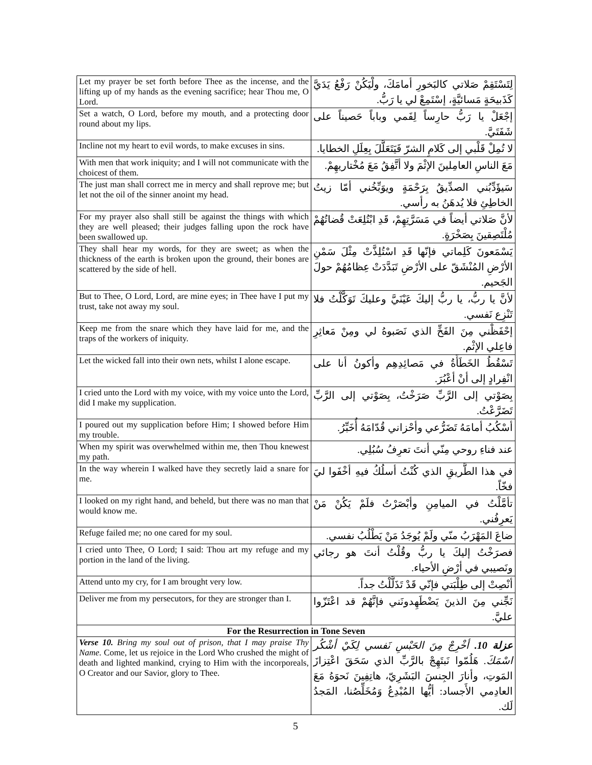| Let my prayer be set forth before Thee as the incense, and the lifting up of my hands as the evening sacrifice; hear Thou me, O Lord. | لِتَسْتَقِمْ صَلاتي كالبَخورِ أمامَكَ، ولْيَكُنْ رَفْعُ يَدَيَّ كَذَبيحَةٍ مَسائيَّةٍ، إسْتَمِعْ لي يا رَبُّ. |
| Set a watch, O Lord, before my mouth, and a protecting door round about my lips. | إجْعَلْ يا رَبُّ حارِساً لِفَمي وباباً حَصيناً على شَفَتَيَّ. |
| Incline not my heart to evil words, to make excuses in sins. | لا تُمِلْ قَلْبي إلى كَلامِ الشرّ فَيَتَعَلَّلَ بِعِلَلِ الخطايا. |
| With men that work iniquity; and I will not communicate with the choicest of them. | مَعَ الناسِ العامِلينَ الإثْمَ ولا أتَّفِقُ مَعَ مُخْتاريهِمْ. |
| The just man shall correct me in mercy and shall reprove me; but let not the oil of the sinner anoint my head. | سَيؤَدِّبُني الصدِّيقُ بِرَحْمَةٍ ويوَبِّخُني أمّا زيتُ الخاطِئِ فلا يُدهَنُ به رأسي. |
| For my prayer also shall still be against the things with which they are well pleased; their judges falling upon the rock have been swallowed up. | لأنَّ صَلاتي أيضاً في مَسَرَّتِهِمْ، قَدِ ابْتُلِعَتْ قُضاتُهُمْ مُلْتَصِقينَ بِصَخْرَةٍ. |
| They shall hear my words, for they are sweet; as when the thickness of the earth is broken upon the ground, their bones are scattered by the side of hell. | يَسْمَعونَ كَلِماتي فإنّها قَدِ اسْتُلِذَّتْ مِثْلَ سَمْنِ الأرْضِ المُنْشَقّ على الأرْضِ تَبَدَّدَتْ عِظامُهُمْ حولَ الجَحيم. |
| But to Thee, O Lord, Lord, are mine eyes; in Thee have I put my trust, take not away my soul. | لأنَّ يا ربُّ، يا ربُّ إليكَ عَيْنَيَّ وعليكَ تَوَكَّلْتُ فلا تَنْزِع نَفسي. |
| Keep me from the snare which they have laid for me, and the traps of the workers of iniquity. | إحْفَظْني مِنَ الفَخِّ الذي نَصَبوهُ لي ومِنْ مَعاثِرِ فاعِلي الإثْم. |
| Let the wicked fall into their own nets, whilst I alone escape. | تَسْقُطُ الخَطَأَةُ في مَصائِدِهِم وأكونُ أنا على انْفِرادٍ إلى أنْ أعْبُرَ. |
| I cried unto the Lord with my voice, with my voice unto the Lord, did I make my supplication. | بِصَوْتي إلى الرَّبِّ صَرَخْتُ، بِصَوْتي إلى الرَّبِّ تَضَرَّعْتُ. |
| I poured out my supplication before Him; I showed before Him my trouble. | أسْكُبُ أمامَهُ تَضَرُّعي وأحْزاني قُدّامَهُ أُخَبِّرُ. |
| When my spirit was overwhelmed within me, then Thou knewest my path. | عند فناءِ روحي مِنّي أنتَ تعرِفُ سُبُلِي. |
| In the way wherein I walked have they secretly laid a snare for me. | في هذا الطَّريقِ الذي كُنْتُ أسلُكُ فيهِ أخْفَوا ليَ فخّاً. |
| I looked on my right hand, and beheld, but there was no man that would know me. | تأمَّلْتُ في الميامِنِ وأبْصَرْتُ فلَمْ يَكُنْ مَنْ يَعرِفُني. |
| Refuge failed me; no one cared for my soul. | ضاعَ المَهْرَبُ منّي ولَمْ يُوجَدُ مَنْ يَطْلُبُ نفسي. |
| I cried unto Thee, O Lord; I said: Thou art my refuge and my portion in the land of the living. | فصرَخْتُ إليكَ يا ربُّ وقُلْتُ أنتَ هو رجائي ونَصيبي في أرْضِ الأحياء. |
| Attend unto my cry, for I am brought very low. | أنْصِتْ إلى طِلْبَتي فإنّي قَدْ تَذَلَّلْتُ جداً. |
| Deliver me from my persecutors, for they are stronger than I. | نَجِّني مِنَ الذينَ يَضْطَهِدونَني فإنَّهُمْ قد اعْتَزّوا عليَّ. |
| For the Resurrection in Tone Seven | |
| Verse 10. Bring my soul out of prison, that I may praise Thy Name. Come, let us rejoice in the Lord Who crushed the might of death and lighted mankind, crying to Him with the incorporeals, O Creator and our Savior, glory to Thee. | عزلة 10. أخْرِجْ مِنَ الحَبْسِ نَفسي لِكَيْ أشْكُر اسْمَكَ. هَلُمّوا نَبتَهِجْ بالرَّبِّ الذي سَحَقَ اعْتِزازَ المَوتِ، وأنارَ الجِنسَ البَشَرِيّ، هاتِفِينَ نَحوَهُ مَعَ العادِمي الأَجساد: أيُّها المُبْدِعُ وَمُخَلِّصُنا، المَجدُ لَك. |
5